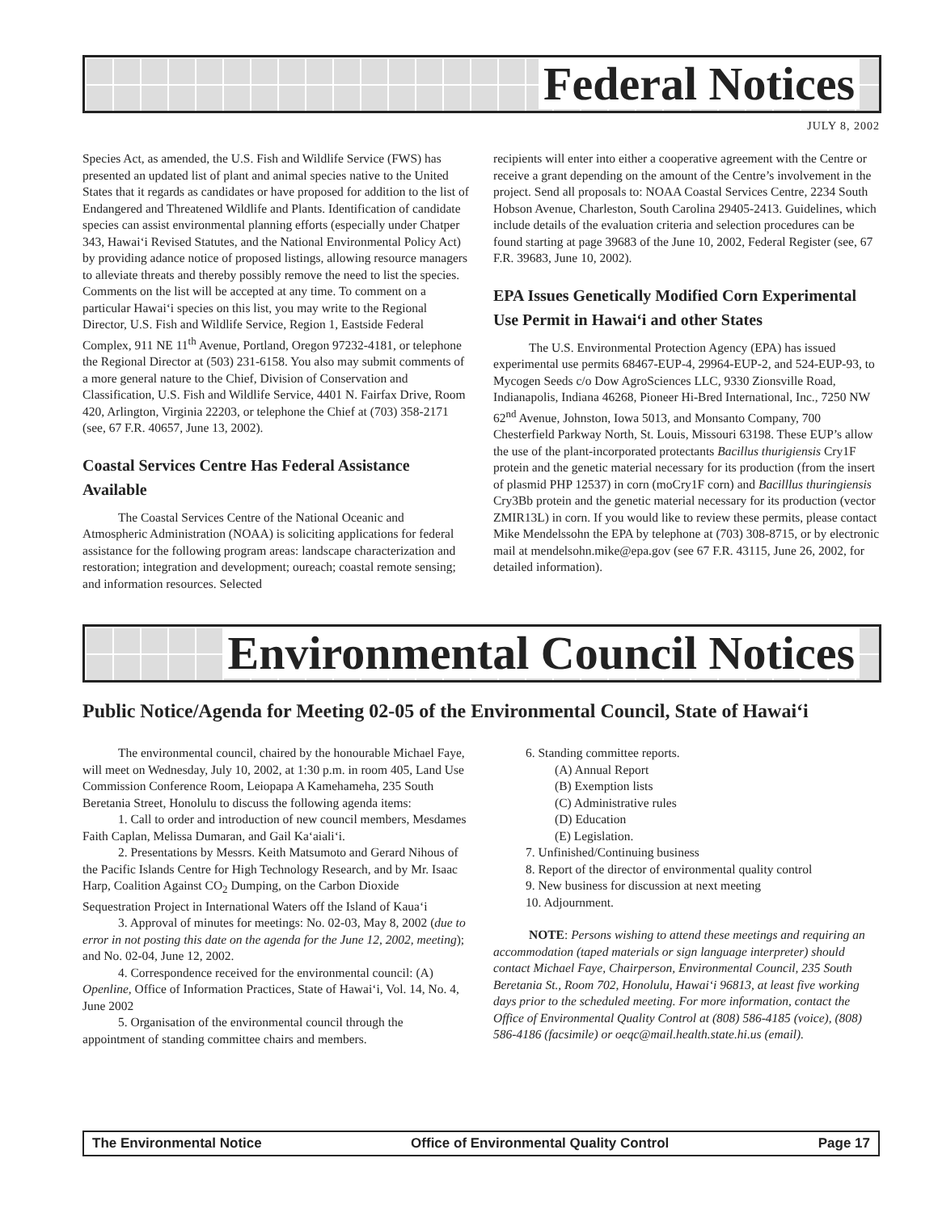Federal Notices
JULY 8, 2002
Species Act, as amended, the U.S. Fish and Wildlife Service (FWS) has presented an updated list of plant and animal species native to the United States that it regards as candidates or have proposed for addition to the list of Endangered and Threatened Wildlife and Plants. Identification of candidate species can assist environmental planning efforts (especially under Chatper 343, Hawai‘i Revised Statutes, and the National Environmental Policy Act) by providing adance notice of proposed listings, allowing resource managers to alleviate threats and thereby possibly remove the need to list the species. Comments on the list will be accepted at any time. To comment on a particular Hawai‘i species on this list, you may write to the Regional Director, U.S. Fish and Wildlife Service, Region 1, Eastside Federal Complex, 911 NE 11<sup>th</sup> Avenue, Portland, Oregon 97232-4181, or telephone the Regional Director at (503) 231-6158. You also may submit comments of a more general nature to the Chief, Division of Conservation and Classification, U.S. Fish and Wildlife Service, 4401 N. Fairfax Drive, Room 420, Arlington, Virginia 22203, or telephone the Chief at (703) 358-2171 (see, 67 F.R. 40657, June 13, 2002).
Coastal Services Centre Has Federal Assistance Available
The Coastal Services Centre of the National Oceanic and Atmospheric Administration (NOAA) is soliciting applications for federal assistance for the following program areas: landscape characterization and restoration; integration and development; oureach; coastal remote sensing; and information resources. Selected
recipients will enter into either a cooperative agreement with the Centre or receive a grant depending on the amount of the Centre’s involvement in the project. Send all proposals to: NOAA Coastal Services Centre, 2234 South Hobson Avenue, Charleston, South Carolina 29405-2413. Guidelines, which include details of the evaluation criteria and selection procedures can be found starting at page 39683 of the June 10, 2002, Federal Register (see, 67 F.R. 39683, June 10, 2002).
EPA Issues Genetically Modified Corn Experimental Use Permit in Hawai‘i and other States
The U.S. Environmental Protection Agency (EPA) has issued experimental use permits 68467-EUP-4, 29964-EUP-2, and 524-EUP-93, to Mycogen Seeds c/o Dow AgroSciences LLC, 9330 Zionsville Road, Indianapolis, Indiana 46268, Pioneer Hi-Bred International, Inc., 7250 NW 62<sup>nd</sup> Avenue, Johnston, Iowa 5013, and Monsanto Company, 700 Chesterfield Parkway North, St. Louis, Missouri 63198. These EUP’s allow the use of the plant-incorporated protectants Bacillus thurigiensis Cry1F protein and the genetic material necessary for its production (from the insert of plasmid PHP 12537) in corn (moCry1F corn) and Bacilllus thuringiensis Cry3Bb protein and the genetic material necessary for its production (vector ZMIR13L) in corn. If you would like to review these permits, please contact Mike Mendelssohn the EPA by telephone at (703) 308-8715, or by electronic mail at mendelsohn.mike@epa.gov (see 67 F.R. 43115, June 26, 2002, for detailed information).
Environmental Council Notices
Public Notice/Agenda for Meeting 02-05 of the Environmental Council, State of Hawai‘i
The environmental council, chaired by the honourable Michael Faye, will meet on Wednesday, July 10, 2002, at 1:30 p.m. in room 405, Land Use Commission Conference Room, Leiopapa A Kamehameha, 235 South Beretania Street, Honolulu to discuss the following agenda items:
1. Call to order and introduction of new council members, Mesdames Faith Caplan, Melissa Dumaran, and Gail Ka‘aiali‘i.
2. Presentations by Messrs. Keith Matsumoto and Gerard Nihous of the Pacific Islands Centre for High Technology Research, and by Mr. Isaac Harp, Coalition Against CO<sub>2</sub> Dumping, on the Carbon Dioxide Sequestration Project in International Waters off the Island of Kaua‘i
3. Approval of minutes for meetings: No. 02-03, May 8, 2002 (due to error in not posting this date on the agenda for the June 12, 2002, meeting); and No. 02-04, June 12, 2002.
4. Correspondence received for the environmental council: (A) Openline, Office of Information Practices, State of Hawai‘i, Vol. 14, No. 4, June 2002
5. Organisation of the environmental council through the appointment of standing committee chairs and members.
6. Standing committee reports.
(A) Annual Report
(B) Exemption lists
(C) Administrative rules
(D) Education
(E) Legislation.
7. Unfinished/Continuing business
8. Report of the director of environmental quality control
9. New business for discussion at next meeting
10. Adjournment.
NOTE: Persons wishing to attend these meetings and requiring an accommodation (taped materials or sign language interpreter) should contact Michael Faye, Chairperson, Environmental Council, 235 South Beretania St., Room 702, Honolulu, Hawai‘i 96813, at least five working days prior to the scheduled meeting. For more information, contact the Office of Environmental Quality Control at (808) 586-4185 (voice), (808) 586-4186 (facsimile) or oeqc@mail.health.state.hi.us (email).
The Environmental Notice Office of Environmental Quality Control Page 17